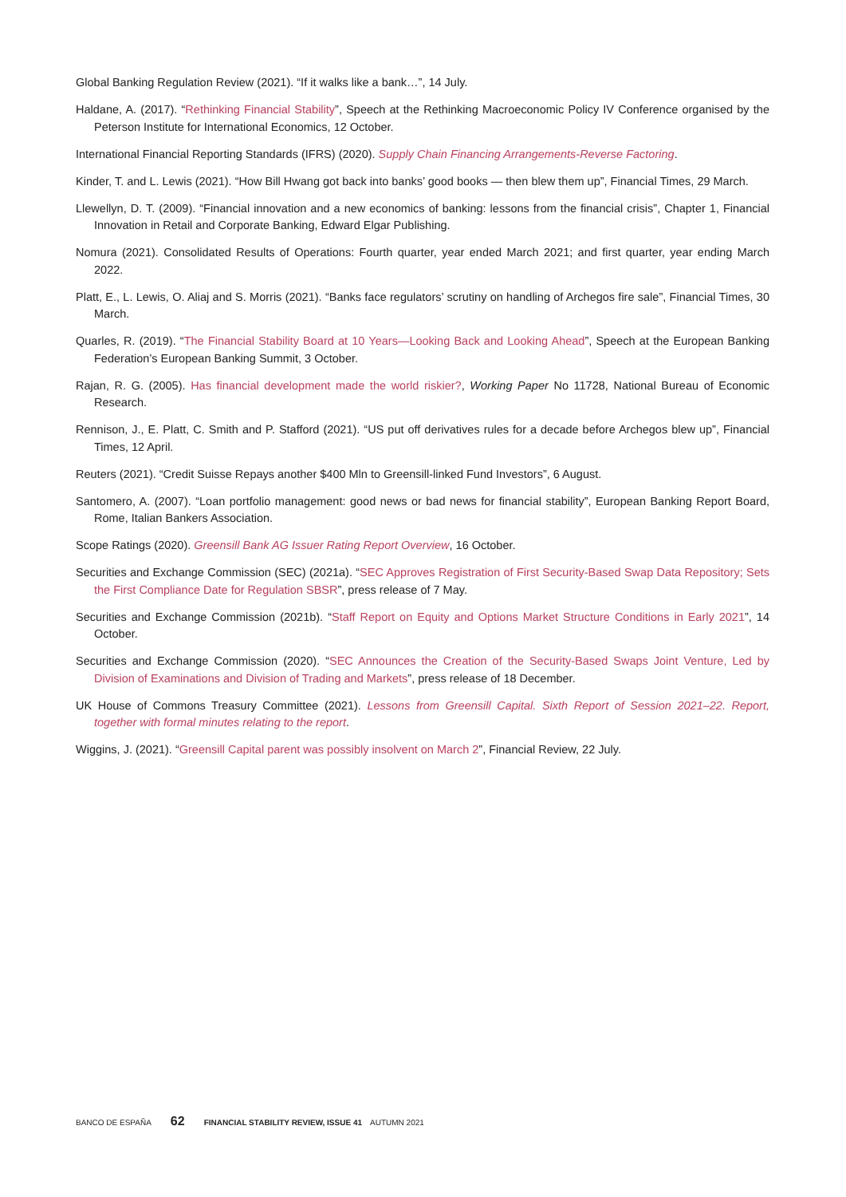Global Banking Regulation Review (2021). “If it walks like a bank…”, 14 July.
Haldane, A. (2017). “Rethinking Financial Stability”, Speech at the Rethinking Macroeconomic Policy IV Conference organised by the Peterson Institute for International Economics, 12 October.
International Financial Reporting Standards (IFRS) (2020). Supply Chain Financing Arrangements-Reverse Factoring.
Kinder, T. and L. Lewis (2021). “How Bill Hwang got back into banks’ good books — then blew them up”, Financial Times, 29 March.
Llewellyn, D. T. (2009). “Financial innovation and a new economics of banking: lessons from the financial crisis”, Chapter 1, Financial Innovation in Retail and Corporate Banking, Edward Elgar Publishing.
Nomura (2021). Consolidated Results of Operations: Fourth quarter, year ended March 2021; and first quarter, year ending March 2022.
Platt, E., L. Lewis, O. Aliaj and S. Morris (2021). “Banks face regulators’ scrutiny on handling of Archegos fire sale”, Financial Times, 30 March.
Quarles, R. (2019). “The Financial Stability Board at 10 Years—Looking Back and Looking Ahead”, Speech at the European Banking Federation’s European Banking Summit, 3 October.
Rajan, R. G. (2005). Has financial development made the world riskier?, Working Paper No 11728, National Bureau of Economic Research.
Rennison, J., E. Platt, C. Smith and P. Stafford (2021). “US put off derivatives rules for a decade before Archegos blew up”, Financial Times, 12 April.
Reuters (2021). “Credit Suisse Repays another $400 Mln to Greensill-linked Fund Investors”, 6 August.
Santomero, A. (2007). “Loan portfolio management: good news or bad news for financial stability”, European Banking Report Board, Rome, Italian Bankers Association.
Scope Ratings (2020). Greensill Bank AG Issuer Rating Report Overview, 16 October.
Securities and Exchange Commission (SEC) (2021a). “SEC Approves Registration of First Security-Based Swap Data Repository; Sets the First Compliance Date for Regulation SBSR”, press release of 7 May.
Securities and Exchange Commission (2021b). “Staff Report on Equity and Options Market Structure Conditions in Early 2021”, 14 October.
Securities and Exchange Commission (2020). “SEC Announces the Creation of the Security-Based Swaps Joint Venture, Led by Division of Examinations and Division of Trading and Markets”, press release of 18 December.
UK House of Commons Treasury Committee (2021). Lessons from Greensill Capital. Sixth Report of Session 2021–22. Report, together with formal minutes relating to the report.
Wiggins, J. (2021). “Greensill Capital parent was possibly insolvent on March 2”, Financial Review, 22 July.
BANCO DE ESPAÑA 62 FINANCIAL STABILITY REVIEW, ISSUE 41 AUTUMN 2021